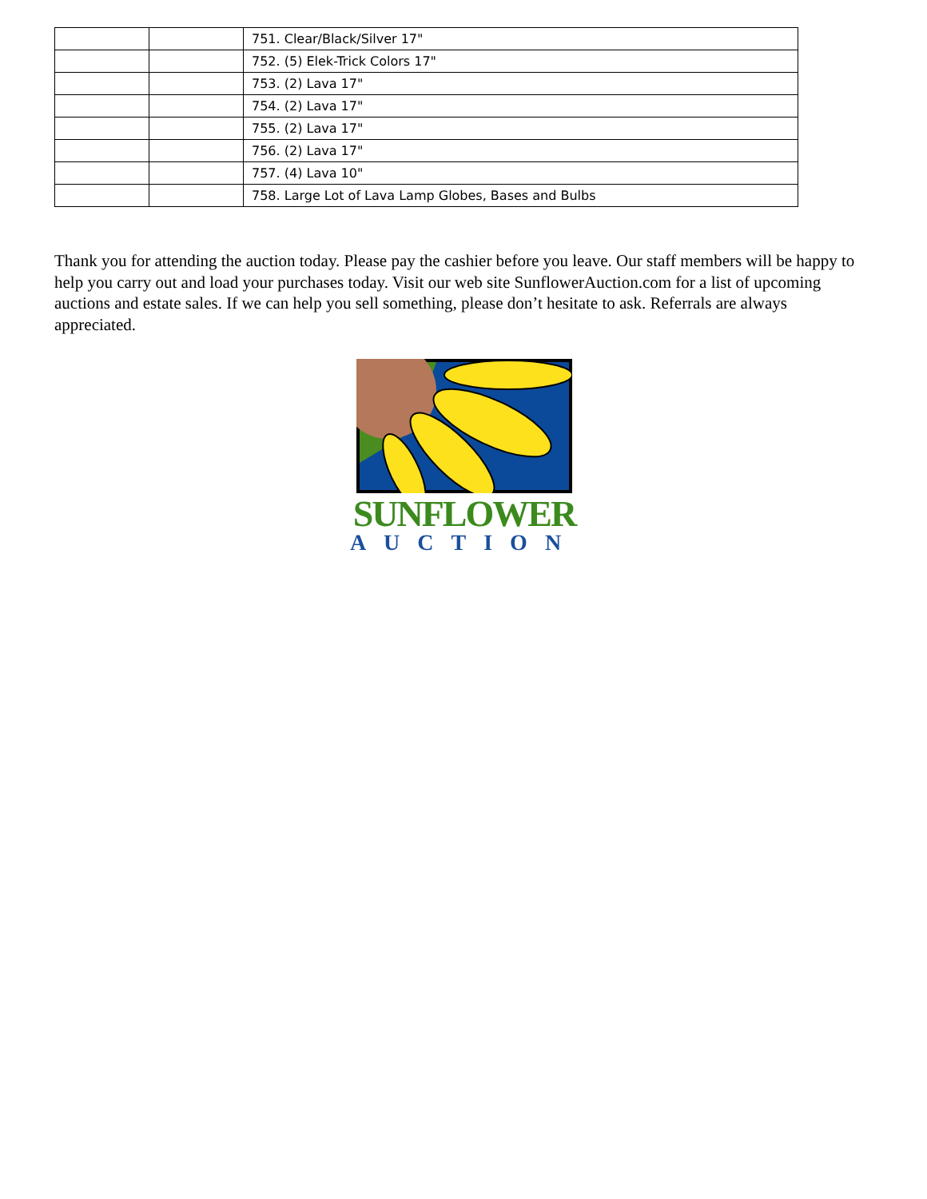| | | 751. Clear/Black/Silver 17" |
| | | 752. (5) Elek-Trick Colors 17" |
| | | 753. (2) Lava 17" |
| | | 754. (2) Lava 17" |
| | | 755. (2) Lava 17" |
| | | 756. (2) Lava 17" |
| | | 757. (4) Lava 10" |
| | | 758. Large Lot of Lava Lamp Globes, Bases and Bulbs |
Thank you for attending the auction today. Please pay the cashier before you leave. Our staff members will be happy to help you carry out and load your purchases today. Visit our web site SunflowerAuction.com for a list of upcoming auctions and estate sales. If we can help you sell something, please don’t hesitate to ask. Referrals are always appreciated.
SUNFLOWER
AUCTION